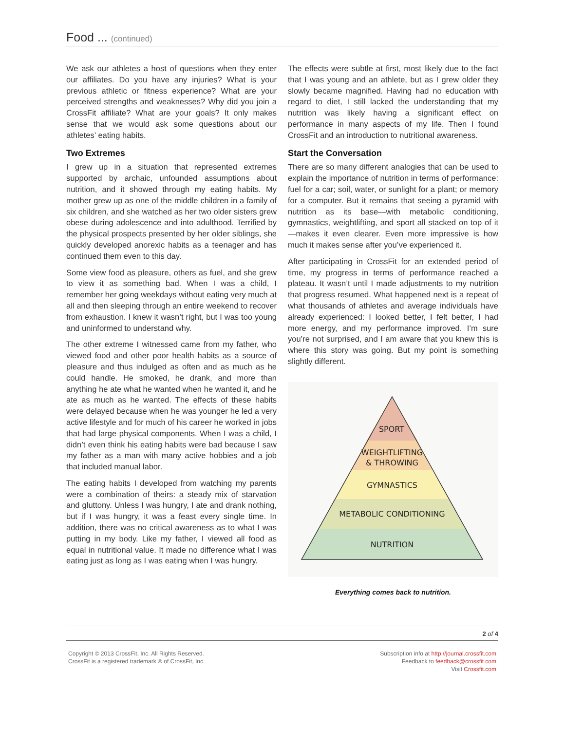Food ... (continued)
We ask our athletes a host of questions when they enter our affiliates. Do you have any injuries? What is your previous athletic or fitness experience? What are your perceived strengths and weaknesses? Why did you join a CrossFit affiliate? What are your goals? It only makes sense that we would ask some questions about our athletes’ eating habits.
Two Extremes
I grew up in a situation that represented extremes supported by archaic, unfounded assumptions about nutrition, and it showed through my eating habits. My mother grew up as one of the middle children in a family of six children, and she watched as her two older sisters grew obese during adolescence and into adulthood. Terrified by the physical prospects presented by her older siblings, she quickly developed anorexic habits as a teenager and has continued them even to this day.
Some view food as pleasure, others as fuel, and she grew to view it as something bad. When I was a child, I remember her going weekdays without eating very much at all and then sleeping through an entire weekend to recover from exhaustion. I knew it wasn’t right, but I was too young and uninformed to understand why.
The other extreme I witnessed came from my father, who viewed food and other poor health habits as a source of pleasure and thus indulged as often and as much as he could handle. He smoked, he drank, and more than anything he ate what he wanted when he wanted it, and he ate as much as he wanted. The effects of these habits were delayed because when he was younger he led a very active lifestyle and for much of his career he worked in jobs that had large physical components. When I was a child, I didn’t even think his eating habits were bad because I saw my father as a man with many active hobbies and a job that included manual labor.
The eating habits I developed from watching my parents were a combination of theirs: a steady mix of starvation and gluttony. Unless I was hungry, I ate and drank nothing, but if I was hungry, it was a feast every single time. In addition, there was no critical awareness as to what I was putting in my body. Like my father, I viewed all food as equal in nutritional value. It made no difference what I was eating just as long as I was eating when I was hungry.
The effects were subtle at first, most likely due to the fact that I was young and an athlete, but as I grew older they slowly became magnified. Having had no education with regard to diet, I still lacked the understanding that my nutrition was likely having a significant effect on performance in many aspects of my life. Then I found CrossFit and an introduction to nutritional awareness.
Start the Conversation
There are so many different analogies that can be used to explain the importance of nutrition in terms of performance: fuel for a car; soil, water, or sunlight for a plant; or memory for a computer. But it remains that seeing a pyramid with nutrition as its base—with metabolic conditioning, gymnastics, weightlifting, and sport all stacked on top of it—makes it even clearer. Even more impressive is how much it makes sense after you’ve experienced it.
After participating in CrossFit for an extended period of time, my progress in terms of performance reached a plateau. It wasn’t until I made adjustments to my nutrition that progress resumed. What happened next is a repeat of what thousands of athletes and average individuals have already experienced: I looked better, I felt better, I had more energy, and my performance improved. I’m sure you’re not surprised, and I am aware that you knew this is where this story was going. But my point is something slightly different.
SPORT
WEIGHTLIFTING
& THROWING
GYMNASTICS
METABOLIC CONDITIONING
NUTRITION
Everything comes back to nutrition.
2 of 4
Copyright © 2013 CrossFit, Inc. All Rights Reserved.
CrossFit is a registered trademark ® of CrossFit, Inc.
Subscription info at http://journal.crossfit.com
Feedback to feedback@crossfit.com
Visit Crossfit.com